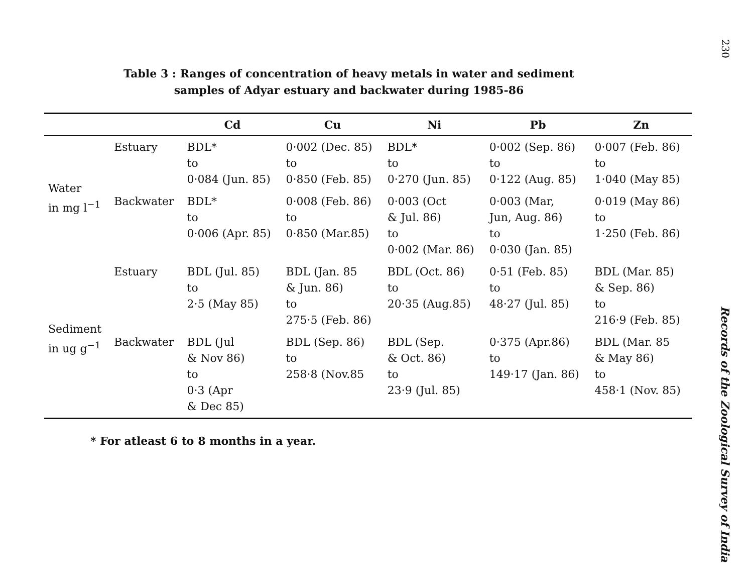Table 3 : Ranges of concentration of heavy metals in water and sediment
samples of Adyar estuary and backwater during 1985-86
| | | Cd | Cu | Ni | Pb | Zn |
| --- | --- | --- | --- | --- | --- | --- |
| Water in mg l<sup>−1</sup> | Estuary | BDL* to 0·084 (Jun. 85) | 0·002 (Dec. 85) to 0·850 (Feb. 85) | BDL* to 0·270 (Jun. 85) | 0·002 (Sep. 86) to 0·122 (Aug. 85) | 0·007 (Feb. 86) to 1·040 (May 85) |
| | Backwater | BDL* to 0·006 (Apr. 85) | 0·008 (Feb. 86) to 0·850 (Mar.85) | 0·003 (Oct & Jul. 86) to 0·002 (Mar. 86) | 0·003 (Mar, Jun, Aug. 86) to 0·030 (Jan. 85) | 0·019 (May 86) to 1·250 (Feb. 86) |
| Sediment in ug g<sup>−1</sup> | Estuary | BDL (Jul. 85) to 2·5 (May 85) | BDL (Jan. 85 & Jun. 86) to 275·5 (Feb. 86) | BDL (Oct. 86) to 20·35 (Aug.85) | 0·51 (Feb. 85) to 48·27 (Jul. 85) | BDL (Mar. 85) & Sep. 86) to 216·9 (Feb. 85) |
| | Backwater | BDL (Jul & Nov 86) to 0·3 (Apr & Dec 85) | BDL (Sep. 86) to 258·8 (Nov.85 | BDL (Sep. & Oct. 86) to 23·9 (Jul. 85) | 0·375 (Apr.86) to 149·17 (Jan. 86) | BDL (Mar. 85 & May 86) to 458·1 (Nov. 85) |
* For atleast 6 to 8 months in a year.
230
Records of the Zoological Survey of India